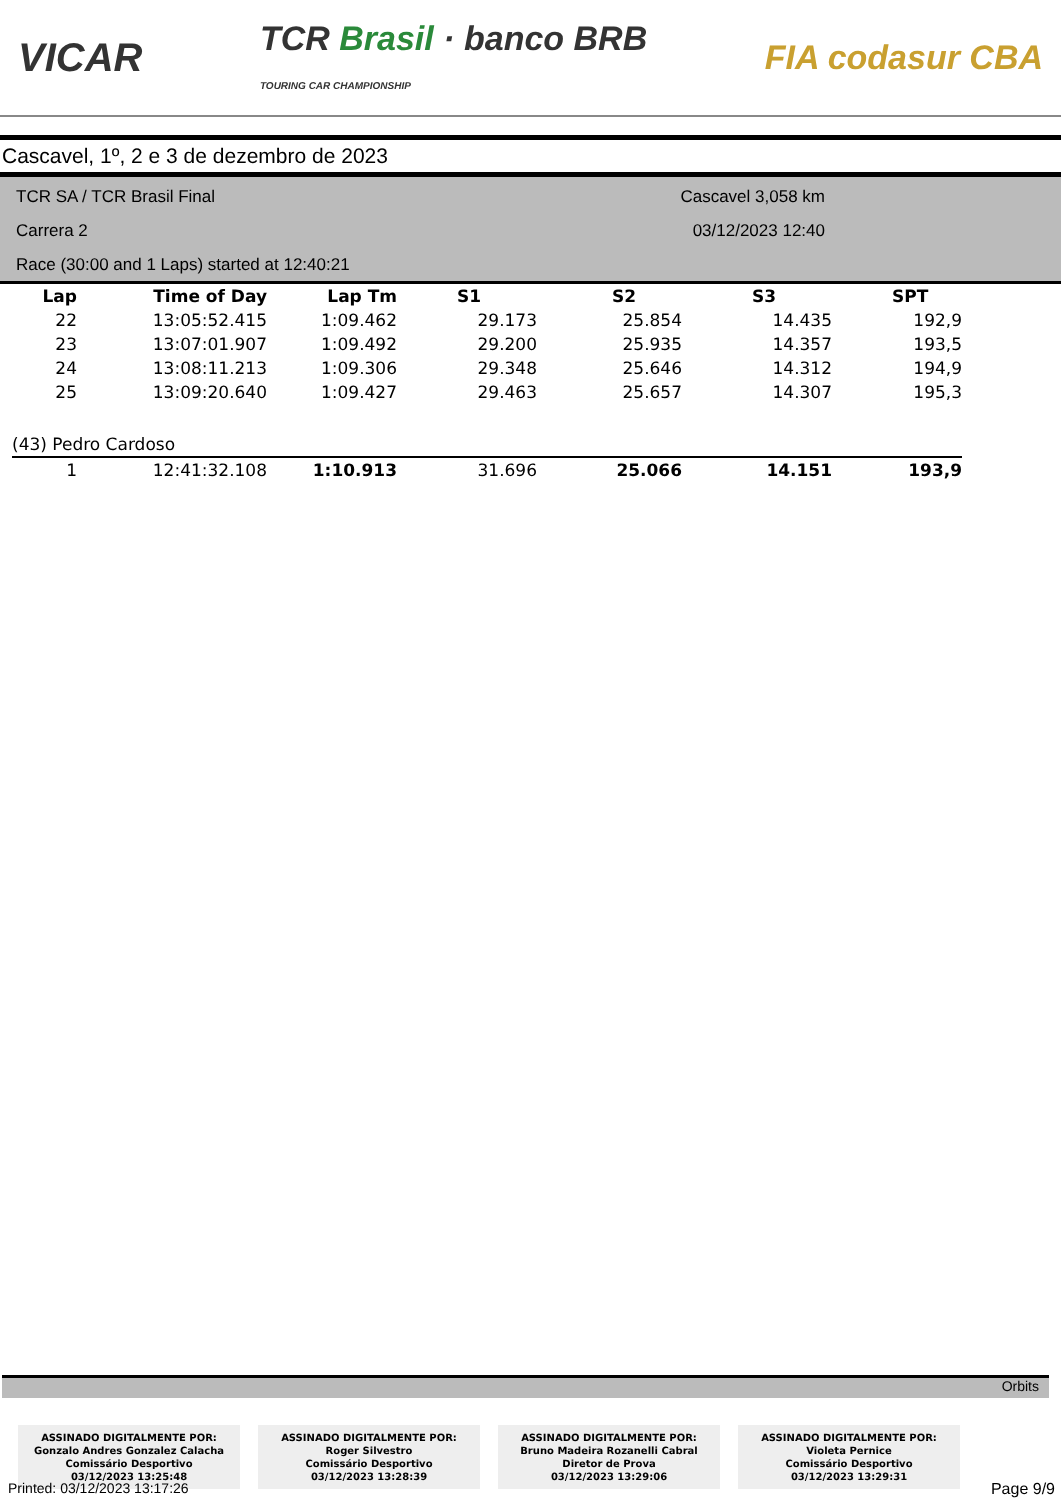VICAR
TCR Brasil · banco BRB
TOURING CAR CHAMPIONSHIP
FIA codasur CBA
Cascavel, 1º, 2 e 3 de dezembro de 2023
TCR SA / TCR Brasil Final
Carrera 2
Race (30:00 and 1 Laps) started at 12:40:21
Cascavel 3,058 km
03/12/2023 12:40
| Lap | Time of Day | Lap Tm | S1 | S2 | S3 | SPT |
| --- | --- | --- | --- | --- | --- | --- |
| 22 | 13:05:52.415 | 1:09.462 | 29.173 | 25.854 | 14.435 | 192,9 |
| 23 | 13:07:01.907 | 1:09.492 | 29.200 | 25.935 | 14.357 | 193,5 |
| 24 | 13:08:11.213 | 1:09.306 | 29.348 | 25.646 | 14.312 | 194,9 |
| 25 | 13:09:20.640 | 1:09.427 | 29.463 | 25.657 | 14.307 | 195,3 |
| (43) Pedro Cardoso | | | | | | |
| 1 | 12:41:32.108 | 1:10.913 | 31.696 | 25.066 | 14.151 | 193,9 |
Orbits
ASSINADO DIGITALMENTE POR:
Gonzalo Andres Gonzalez Calacha
Comissário Desportivo
03/12/2023 13:25:48
ASSINADO DIGITALMENTE POR:
Roger Silvestro
Comissário Desportivo
03/12/2023 13:28:39
ASSINADO DIGITALMENTE POR:
Bruno Madeira Rozanelli Cabral
Diretor de Prova
03/12/2023 13:29:06
ASSINADO DIGITALMENTE POR:
Violeta Pernice
Comissário Desportivo
03/12/2023 13:29:31
Printed: 03/12/2023 13:17:26 Page 9/9